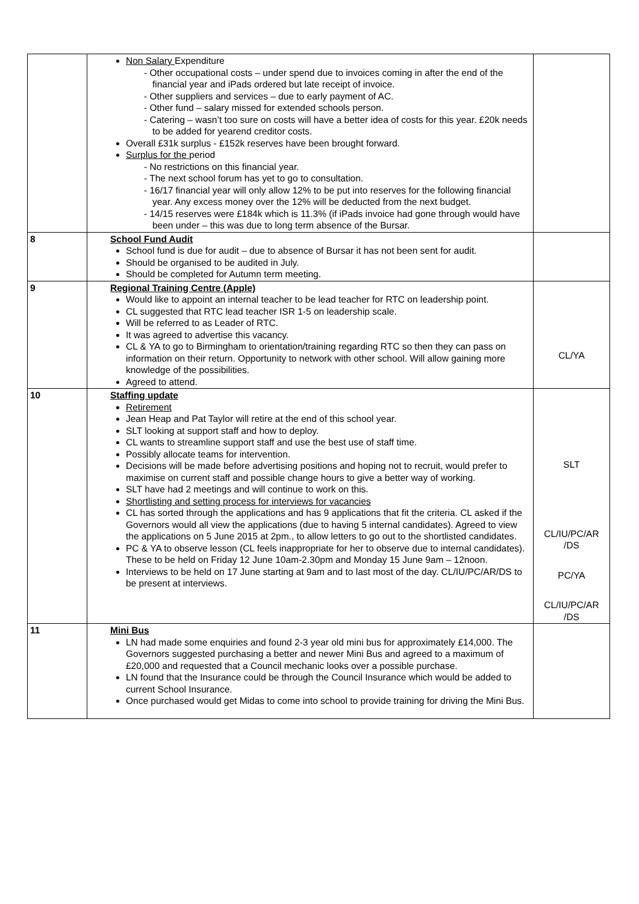| | Non Salary Expenditure - Other occupational costs – under spend due to invoices coming in after the end of the financial year and iPads ordered but late receipt of invoice. - Other suppliers and services – due to early payment of AC. - Other fund – salary missed for extended schools person. - Catering – wasn’t too sure on costs will have a better idea of costs for this year. £20k needs to be added for yearend creditor costs. Overall £31k surplus - £152k reserves have been brought forward. Surplus for the period - No restrictions on this financial year. - The next school forum has yet to go to consultation. - 16/17 financial year will only allow 12% to be put into reserves for the following financial year. Any excess money over the 12% will be deducted from the next budget. - 14/15 reserves were £184k which is 11.3% (if iPads invoice had gone through would have been under – this was due to long term absence of the Bursar. | |
| 8 | School Fund Audit School fund is due for audit – due to absence of Bursar it has not been sent for audit. Should be organised to be audited in July. Should be completed for Autumn term meeting. | |
| 9 | Regional Training Centre (Apple) Would like to appoint an internal teacher to be lead teacher for RTC on leadership point. CL suggested that RTC lead teacher ISR 1-5 on leadership scale. Will be referred to as Leader of RTC. It was agreed to advertise this vacancy. CL & YA to go to Birmingham to orientation/training regarding RTC so then they can pass on information on their return. Opportunity to network with other school. Will allow gaining more knowledge of the possibilities. Agreed to attend. | CL/YA |
| 10 | Staffing update Retirement Jean Heap and Pat Taylor will retire at the end of this school year. SLT looking at support staff and how to deploy. CL wants to streamline support staff and use the best use of staff time. Possibly allocate teams for intervention. Decisions will be made before advertising positions and hoping not to recruit, would prefer to maximise on current staff and possible change hours to give a better way of working. SLT have had 2 meetings and will continue to work on this. Shortlisting and setting process for interviews for vacancies CL has sorted through the applications and has 9 applications that fit the criteria. CL asked if the Governors would all view the applications (due to having 5 internal candidates). Agreed to view the applications on 5 June 2015 at 2pm., to allow letters to go out to the shortlisted candidates. PC & YA to observe lesson (CL feels inappropriate for her to observe due to internal candidates). These to be held on Friday 12 June 10am-2.30pm and Monday 15 June 9am – 12noon. Interviews to be held on 17 June starting at 9am and to last most of the day. CL/IU/PC/AR/DS to be present at interviews. | SLT CL/IU/PC/AR /DS PC/YA CL/IU/PC/AR /DS |
| 11 | Mini Bus LN had made some enquiries and found 2-3 year old mini bus for approximately £14,000. The Governors suggested purchasing a better and newer Mini Bus and agreed to a maximum of £20,000 and requested that a Council mechanic looks over a possible purchase. LN found that the Insurance could be through the Council Insurance which would be added to current School Insurance. Once purchased would get Midas to come into school to provide training for driving the Mini Bus. | |